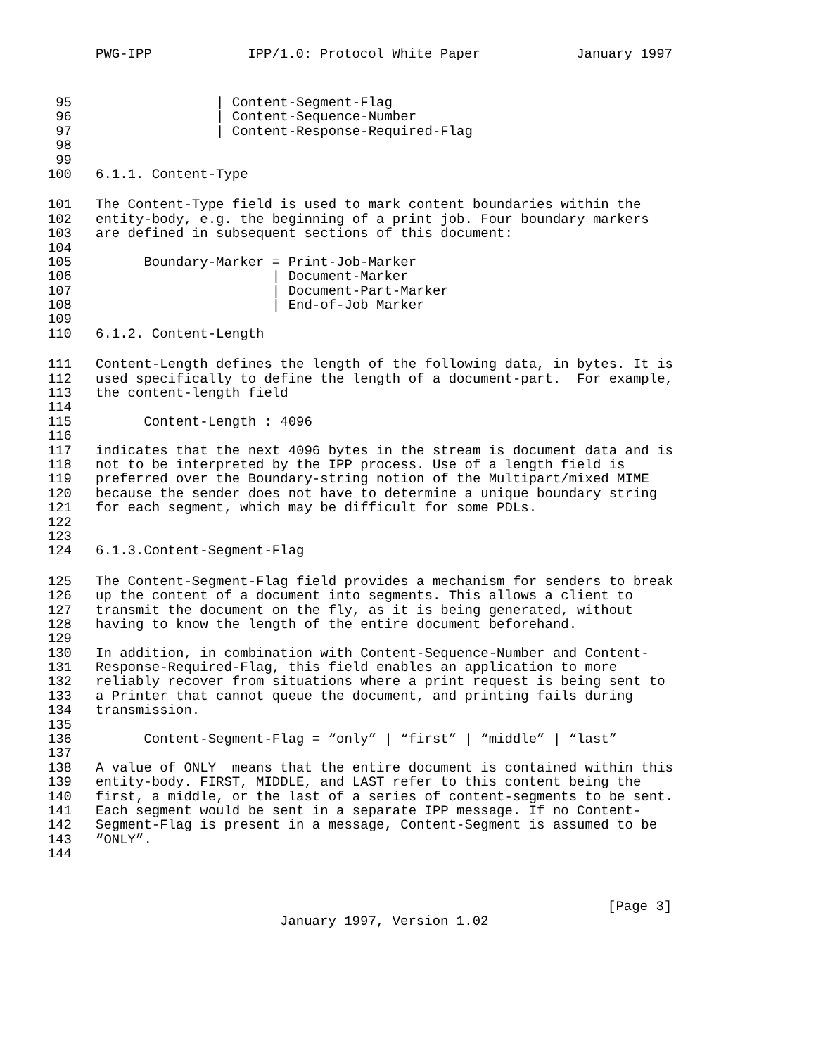PWG-IPP IPP/1.0: Protocol White Paper January 1997
95 | Content-Segment-Flag
96 | Content-Sequence-Number
97 | Content-Response-Required-Flag
98
99
100 6.1.1. Content-Type
101 The Content-Type field is used to mark content boundaries within the
102 entity-body, e.g. the beginning of a print job. Four boundary markers
103 are defined in subsequent sections of this document:
104
105 Boundary-Marker = Print-Job-Marker
106 | Document-Marker
107 | Document-Part-Marker
108 | End-of-Job Marker
109
110 6.1.2. Content-Length
111 Content-Length defines the length of the following data, in bytes. It is
112 used specifically to define the length of a document-part. For example,
113 the content-length field
114
115 Content-Length : 4096
116
117 indicates that the next 4096 bytes in the stream is document data and is
118 not to be interpreted by the IPP process. Use of a length field is
119 preferred over the Boundary-string notion of the Multipart/mixed MIME
120 because the sender does not have to determine a unique boundary string
121 for each segment, which may be difficult for some PDLs.
122
123
124 6.1.3.Content-Segment-Flag
125 The Content-Segment-Flag field provides a mechanism for senders to break
126 up the content of a document into segments. This allows a client to
127 transmit the document on the fly, as it is being generated, without
128 having to know the length of the entire document beforehand.
129
130 In addition, in combination with Content-Sequence-Number and Content-
131 Response-Required-Flag, this field enables an application to more
132 reliably recover from situations where a print request is being sent to
133 a Printer that cannot queue the document, and printing fails during
134 transmission.
135
136 Content-Segment-Flag = “only” | “first” | “middle” | “last”
137
138 A value of ONLY means that the entire document is contained within this
139 entity-body. FIRST, MIDDLE, and LAST refer to this content being the
140 first, a middle, or the last of a series of content-segments to be sent.
141 Each segment would be sent in a separate IPP message. If no Content-
142 Segment-Flag is present in a message, Content-Segment is assumed to be
143 “ONLY”.
144
[Page 3]
January 1997, Version 1.02